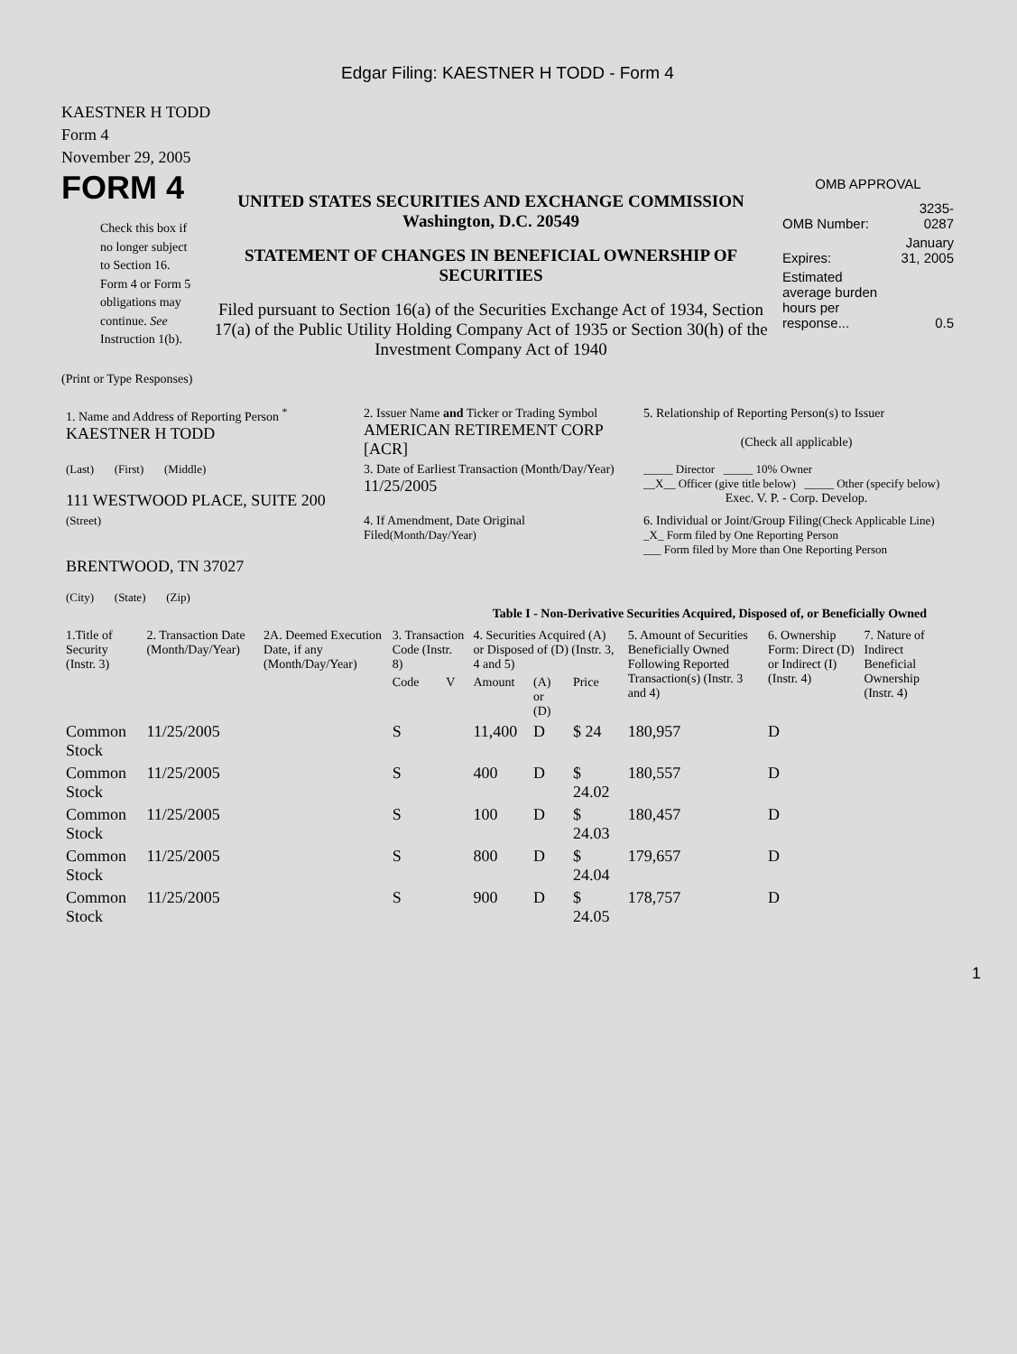Edgar Filing: KAESTNER H TODD - Form 4
KAESTNER H TODD
Form 4
November 29, 2005
FORM 4
Check this box if no longer subject to Section 16. Form 4 or Form 5 obligations may continue. See Instruction 1(b).
UNITED STATES SECURITIES AND EXCHANGE COMMISSION
Washington, D.C. 20549
STATEMENT OF CHANGES IN BENEFICIAL OWNERSHIP OF SECURITIES
Filed pursuant to Section 16(a) of the Securities Exchange Act of 1934, Section 17(a) of the Public Utility Holding Company Act of 1935 or Section 30(h) of the Investment Company Act of 1940
OMB APPROVAL
| OMB Number: | 3235-0287 |
| Expires: | January 31, 2005 |
| Estimated average burden hours per response... | 0.5 |
(Print or Type Responses)
| 1. Name and Address of Reporting Person <sup>*</sup> KAESTNER H TODD | 2. Issuer Name and Ticker or Trading Symbol AMERICAN RETIREMENT CORP [ACR] | 5. Relationship of Reporting Person(s) to Issuer (Check all applicable) |
| (Last) (First) (Middle) 111 WESTWOOD PLACE, SUITE 200 | 3. Date of Earliest Transaction (Month/Day/Year) 11/25/2005 | _____ Director _____ 10% Owner __X__ Officer (give title below) _____ Other (specify below) Exec. V. P. - Corp. Develop. |
| (Street) BRENTWOOD, TN 37027 (City) (State) (Zip) | 4. If Amendment, Date Original Filed (Month/Day/Year) | 6. Individual or Joint/Group Filing (Check Applicable Line) _X_ Form filed by One Reporting Person ___ Form filed by More than One Reporting Person |
Table I - Non-Derivative Securities Acquired, Disposed of, or Beneficially Owned
| 1.Title of Security (Instr. 3) | 2. Transaction Date (Month/Day/Year) | 2A. Deemed Execution Date, if any (Month/Day/Year) | 3. Transaction Code (Instr. 8) | | 4. Securities Acquired (A) or Disposed of (D) (Instr. 3, 4 and 5) | | | 5. Amount of Securities Beneficially Owned Following Reported Transaction(s) (Instr. 3 and 4) | 6. Ownership Form: Direct (D) or Indirect (I) (Instr. 4) | 7. Nature of Indirect Beneficial Ownership (Instr. 4) |
| --- | --- | --- | --- | --- | --- | --- | --- | --- | --- | --- |
| | | | Code | V | Amount | (A) or (D) | Price | | | |
| Common Stock | 11/25/2005 | | S | | 11,400 | D | $ 24 | 180,957 | D | |
| Common Stock | 11/25/2005 | | S | | 400 | D | $ 24.02 | 180,557 | D | |
| Common Stock | 11/25/2005 | | S | | 100 | D | $ 24.03 | 180,457 | D | |
| Common Stock | 11/25/2005 | | S | | 800 | D | $ 24.04 | 179,657 | D | |
| Common Stock | 11/25/2005 | | S | | 900 | D | $ 24.05 | 178,757 | D | |
1